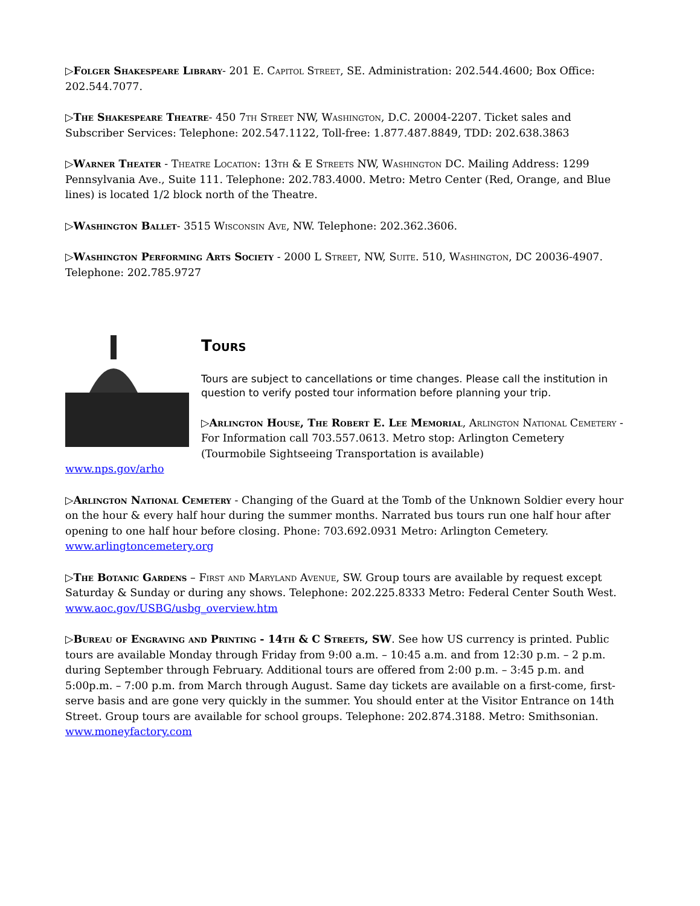▷Folger Shakespeare Library- 201 E. Capitol Street, SE. Administration: 202.544.4600; Box Office: 202.544.7077.
▷The Shakespeare Theatre- 450 7th Street NW, Washington, D.C. 20004-2207. Ticket sales and Subscriber Services: Telephone: 202.547.1122, Toll-free: 1.877.487.8849, TDD: 202.638.3863
▷Warner Theater - Theatre Location: 13th & E Streets NW, Washington DC. Mailing Address: 1299 Pennsylvania Ave., Suite 111. Telephone: 202.783.4000. Metro: Metro Center (Red, Orange, and Blue lines) is located 1/2 block north of the Theatre.
▷Washington Ballet- 3515 Wisconsin Ave, NW. Telephone: 202.362.3606.
▷Washington Performing Arts Society - 2000 L Street, NW, Suite. 510, Washington, DC 20036-4907. Telephone: 202.785.9727
Tours
Tours are subject to cancellations or time changes. Please call the institution in question to verify posted tour information before planning your trip.
▷Arlington House, The Robert E. Lee Memorial, Arlington National Cemetery - For Information call 703.557.0613. Metro stop: Arlington Cemetery (Tourmobile Sightseeing Transportation is available)
www.nps.gov/arho
▷Arlington National Cemetery - Changing of the Guard at the Tomb of the Unknown Soldier every hour on the hour & every half hour during the summer months. Narrated bus tours run one half hour after opening to one half hour before closing. Phone: 703.692.0931 Metro: Arlington Cemetery. www.arlingtoncemetery.org
▷The Botanic Gardens – First and Maryland Avenue, SW. Group tours are available by request except Saturday & Sunday or during any shows. Telephone: 202.225.8333 Metro: Federal Center South West. www.aoc.gov/USBG/usbg_overview.htm
▷Bureau of Engraving and Printing - 14th & C Streets, SW. See how US currency is printed. Public tours are available Monday through Friday from 9:00 a.m. – 10:45 a.m. and from 12:30 p.m. – 2 p.m. during September through February. Additional tours are offered from 2:00 p.m. – 3:45 p.m. and 5:00p.m. – 7:00 p.m. from March through August. Same day tickets are available on a first-come, first-serve basis and are gone very quickly in the summer. You should enter at the Visitor Entrance on 14th Street. Group tours are available for school groups. Telephone: 202.874.3188. Metro: Smithsonian. www.moneyfactory.com